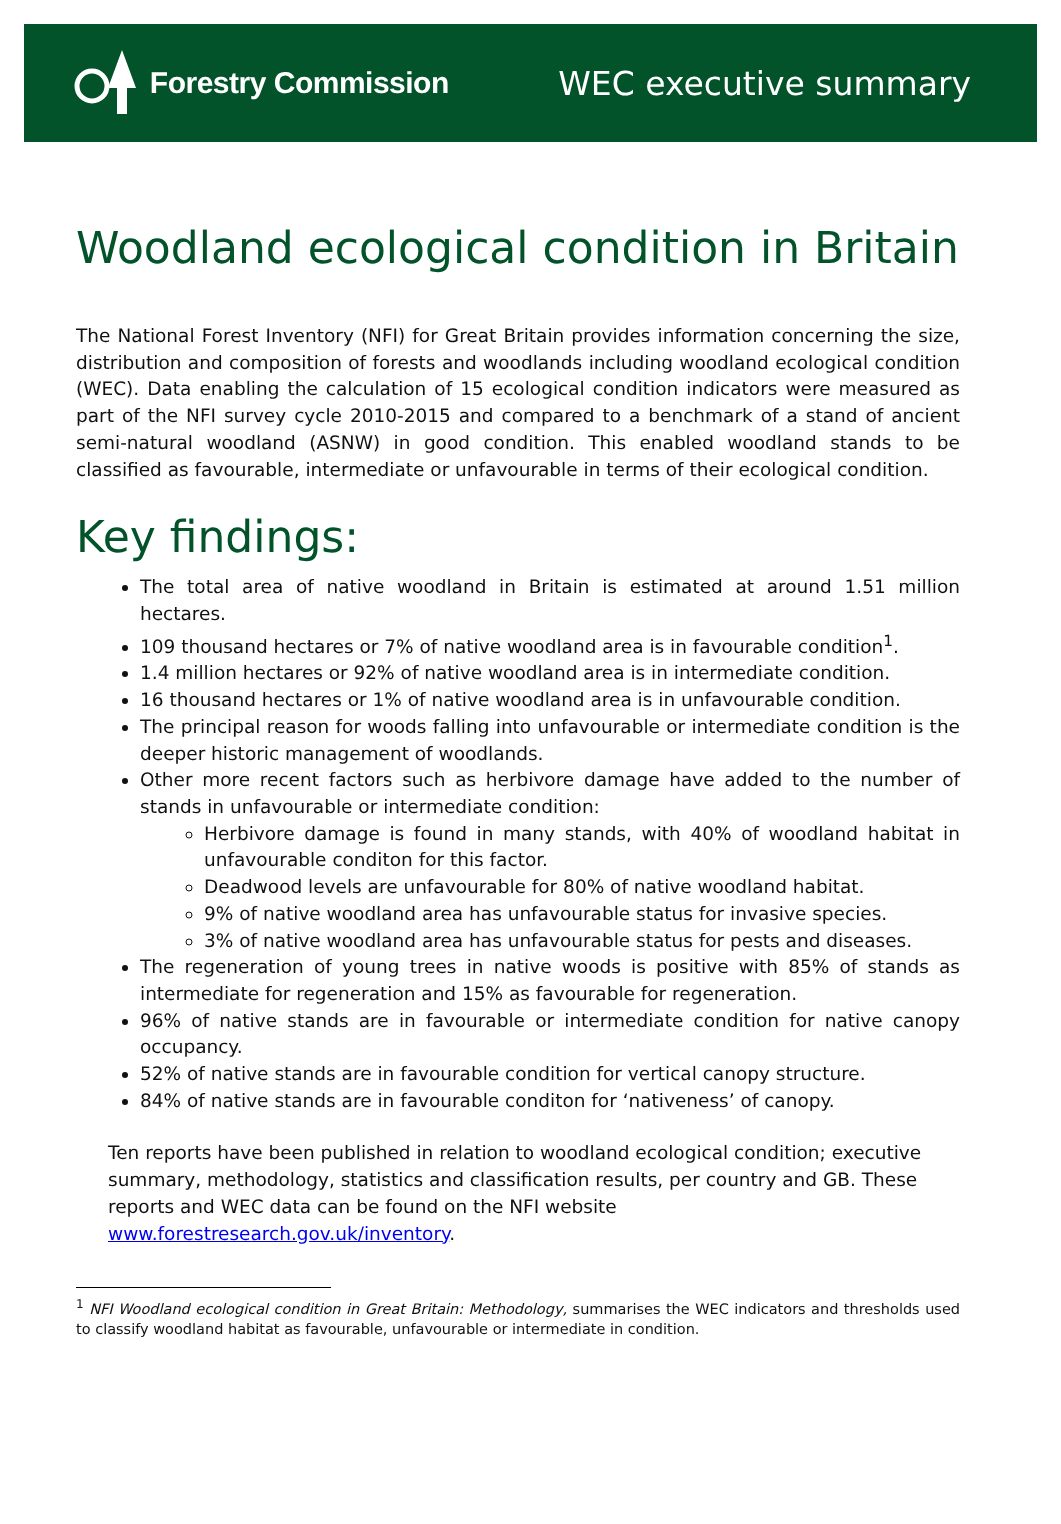Forestry Commission WEC executive summary
Woodland ecological condition in Britain
The National Forest Inventory (NFI) for Great Britain provides information concerning the size, distribution and composition of forests and woodlands including woodland ecological condition (WEC). Data enabling the calculation of 15 ecological condition indicators were measured as part of the NFI survey cycle 2010-2015 and compared to a benchmark of a stand of ancient semi-natural woodland (ASNW) in good condition. This enabled woodland stands to be classified as favourable, intermediate or unfavourable in terms of their ecological condition.
Key findings:
The total area of native woodland in Britain is estimated at around 1.51 million hectares.
109 thousand hectares or 7% of native woodland area is in favourable condition<sup>1</sup>.
1.4 million hectares or 92% of native woodland area is in intermediate condition.
16 thousand hectares or 1% of native woodland area is in unfavourable condition.
The principal reason for woods falling into unfavourable or intermediate condition is the deeper historic management of woodlands.
Other more recent factors such as herbivore damage have added to the number of stands in unfavourable or intermediate condition:
Herbivore damage is found in many stands, with 40% of woodland habitat in unfavourable conditon for this factor.
Deadwood levels are unfavourable for 80% of native woodland habitat.
9% of native woodland area has unfavourable status for invasive species.
3% of native woodland area has unfavourable status for pests and diseases.
The regeneration of young trees in native woods is positive with 85% of stands as intermediate for regeneration and 15% as favourable for regeneration.
96% of native stands are in favourable or intermediate condition for native canopy occupancy.
52% of native stands are in favourable condition for vertical canopy structure.
84% of native stands are in favourable conditon for ‘nativeness’ of canopy.
Ten reports have been published in relation to woodland ecological condition; executive summary, methodology, statistics and classification results, per country and GB. These reports and WEC data can be found on the NFI website www.forestresearch.gov.uk/inventory.
<sup>1</sup> NFI Woodland ecological condition in Great Britain: Methodology, summarises the WEC indicators and thresholds used to classify woodland habitat as favourable, unfavourable or intermediate in condition.